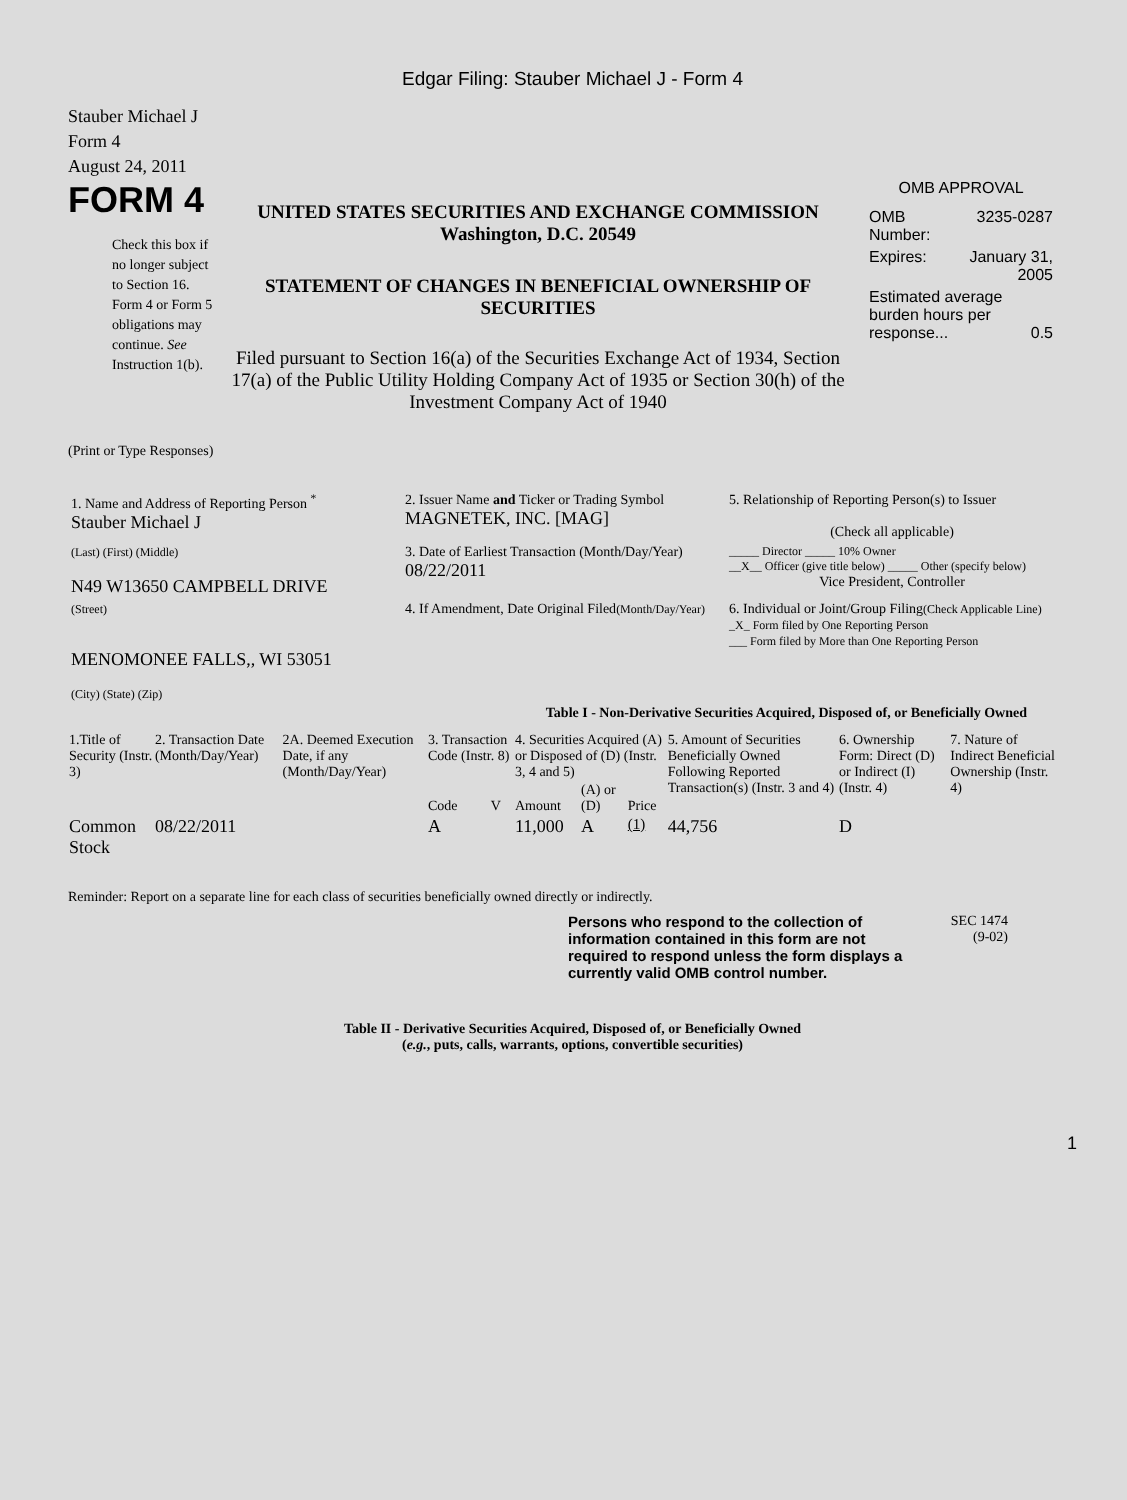Edgar Filing: Stauber Michael J - Form 4
Stauber Michael J
Form 4
August 24, 2011
FORM 4
Check this box if no longer subject to Section 16. Form 4 or Form 5 obligations may continue. See Instruction 1(b).
UNITED STATES SECURITIES AND EXCHANGE COMMISSION
Washington, D.C. 20549
STATEMENT OF CHANGES IN BENEFICIAL OWNERSHIP OF SECURITIES
Filed pursuant to Section 16(a) of the Securities Exchange Act of 1934, Section 17(a) of the Public Utility Holding Company Act of 1935 or Section 30(h) of the Investment Company Act of 1940
OMB APPROVAL
| OMB Number: | 3235-0287 |
| Expires: | January 31, 2005 |
| Estimated average burden hours per response... 0.5 | |
(Print or Type Responses)
| 1. Name and Address of Reporting Person <sup>*</sup> Stauber Michael J | 2. Issuer Name and Ticker or Trading Symbol MAGNETEK, INC. [MAG] | 5. Relationship of Reporting Person(s) to Issuer (Check all applicable) |
| (Last) (First) (Middle) N49 W13650 CAMPBELL DRIVE | 3. Date of Earliest Transaction (Month/Day/Year) 08/22/2011 | _____ Director _____ 10% Owner __X__ Officer (give title below) _____ Other (specify below) Vice President, Controller |
| (Street) MENOMONEE FALLS,, WI 53051 (City) (State) (Zip) | 4. If Amendment, Date Original Filed (Month/Day/Year) | 6. Individual or Joint/Group Filing (Check Applicable Line) _X_ Form filed by One Reporting Person ___ Form filed by More than One Reporting Person |
Table I - Non-Derivative Securities Acquired, Disposed of, or Beneficially Owned
| 1.Title of Security (Instr. 3) | 2. Transaction Date (Month/Day/Year) | 2A. Deemed Execution Date, if any (Month/Day/Year) | 3. Transaction Code (Instr. 8) | | 4. Securities Acquired (A) or Disposed of (D) (Instr. 3, 4 and 5) | | | 5. Amount of Securities Beneficially Owned Following Reported Transaction(s) (Instr. 3 and 4) | 6. Ownership Form: Direct (D) or Indirect (I) (Instr. 4) | 7. Nature of Indirect Beneficial Ownership (Instr. 4) |
| --- | --- | --- | --- | --- | --- | --- | --- | --- | --- | --- |
| | | | Code | V | Amount | (A) or (D) | Price | | | |
| Common Stock | 08/22/2011 | | A | | 11,000 | A | <sup>(1)</sup> | 44,756 | D | |
Reminder: Report on a separate line for each class of securities beneficially owned directly or indirectly.
Persons who respond to the collection of information contained in this form are not required to respond unless the form displays a currently valid OMB control number.
SEC 1474
(9-02)
Table II - Derivative Securities Acquired, Disposed of, or Beneficially Owned
(e.g., puts, calls, warrants, options, convertible securities)
1